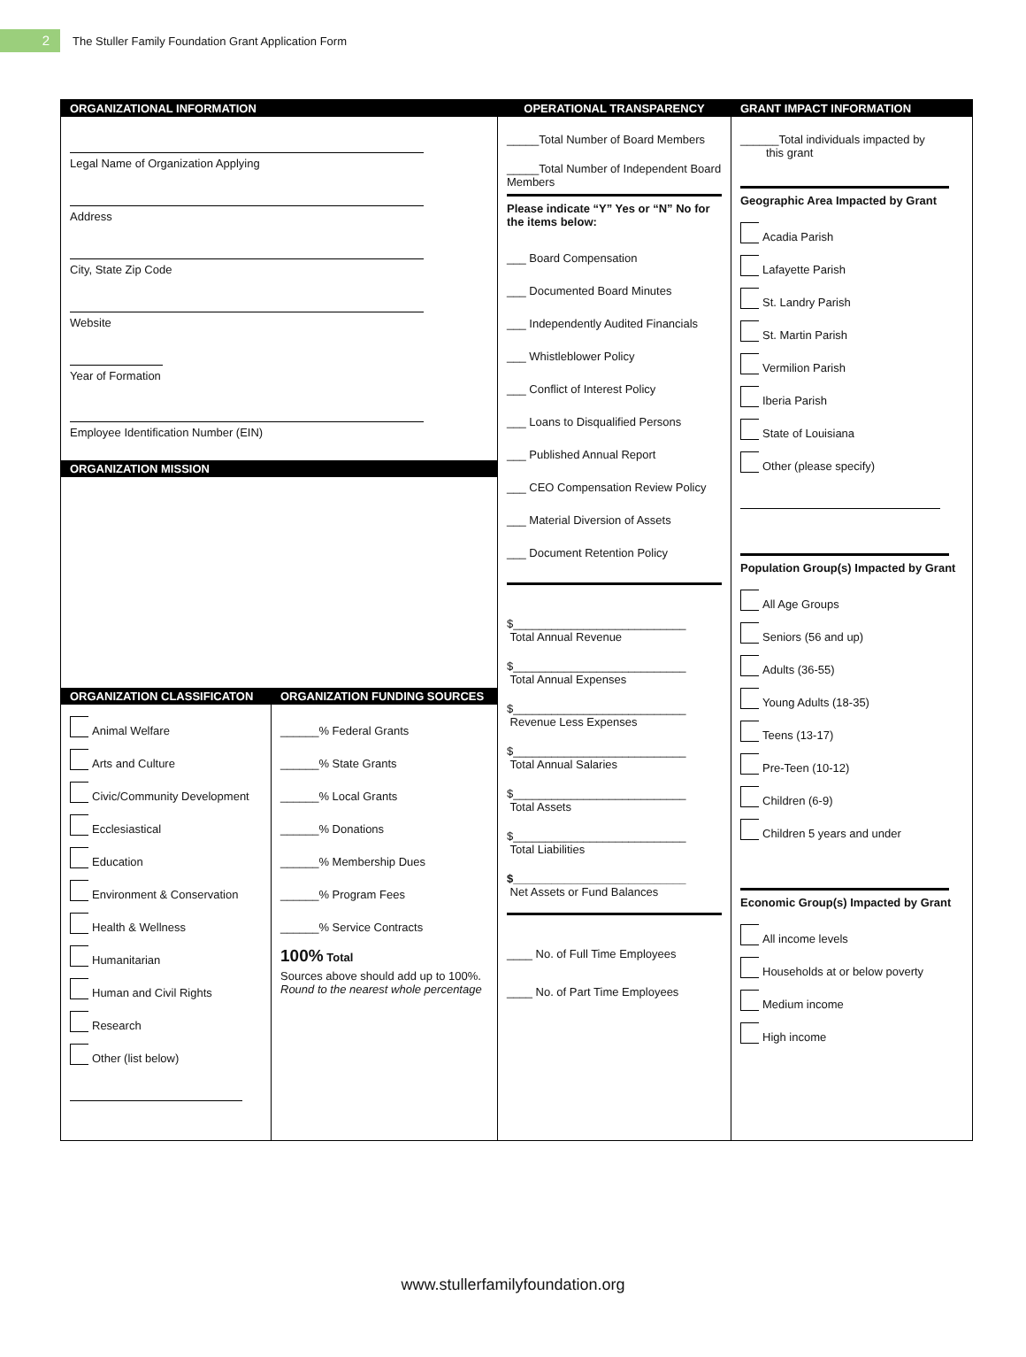2
The Stuller Family Foundation Grant Application Form
ORGANIZATIONAL INFORMATION
Legal Name of Organization Applying
Address
City, State Zip Code
Website
Year of Formation
Employee Identification Number (EIN)
ORGANIZATION MISSION
ORGANIZATION CLASSIFICATON
Animal Welfare
Arts and Culture
Civic/Community Development
Ecclesiastical
Education
Environment & Conservation
Health & Wellness
Humanitarian
Human and Civil Rights
Research
Other (list below)
ORGANIZATION FUNDING SOURCES
______% Federal Grants
______% State Grants
______% Local Grants
______% Donations
______% Membership Dues
______% Program Fees
______% Service Contracts
100% Total
Sources above should add up to 100%. Round to the nearest whole percentage
OPERATIONAL TRANSPARENCY
_____Total Number of Board Members
_____Total Number of Independent Board Members
Please indicate “Y” Yes or “N” No for the items below:
___ Board Compensation
___ Documented Board Minutes
___ Independently Audited Financials
___ Whistleblower Policy
___ Conflict of Interest Policy
___ Loans to Disqualified Persons
___ Published Annual Report
___ CEO Compensation Review Policy
___ Material Diversion of Assets
___ Document Retention Policy
$___________________________
Total Annual Revenue
$___________________________
Total Annual Expenses
$___________________________
Revenue Less Expenses
$___________________________
Total Annual Salaries
$___________________________
Total Assets
$___________________________
Total Liabilities
$___________________________
Net Assets or Fund Balances
____ No. of Full Time Employees
____ No. of Part Time Employees
GRANT IMPACT INFORMATION
______Total individuals impacted by
this grant
Geographic Area Impacted by Grant
Acadia Parish
Lafayette Parish
St. Landry Parish
St. Martin Parish
Vermilion Parish
Iberia Parish
State of Louisiana
Other (please specify)
Population Group(s) Impacted by Grant
All Age Groups
Seniors (56 and up)
Adults (36-55)
Young Adults (18-35)
Teens (13-17)
Pre-Teen (10-12)
Children (6-9)
Children 5 years and under
Economic Group(s) Impacted by Grant
All income levels
Households at or below poverty
Medium income
High income
www.stullerfamilyfoundation.org